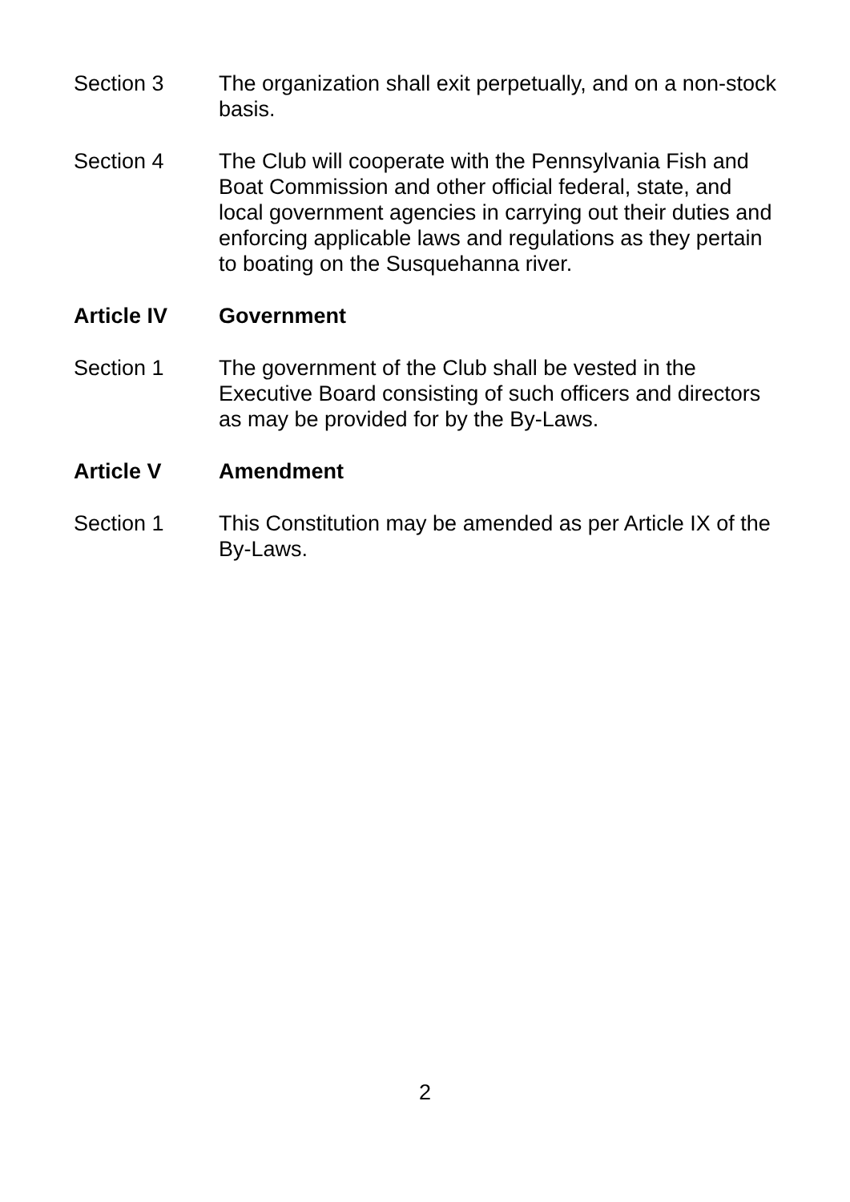Section 3 The organization shall exit perpetually, and on a non-stock basis.
Section 4 The Club will cooperate with the Pennsylvania Fish and Boat Commission and other official federal, state, and local government agencies in carrying out their duties and enforcing applicable laws and regulations as they pertain to boating on the Susquehanna river.
Article IV Government
Section 1 The government of the Club shall be vested in the Executive Board consisting of such officers and directors as may be provided for by the By-Laws.
Article V Amendment
Section 1 This Constitution may be amended as per Article IX of the By-Laws.
2